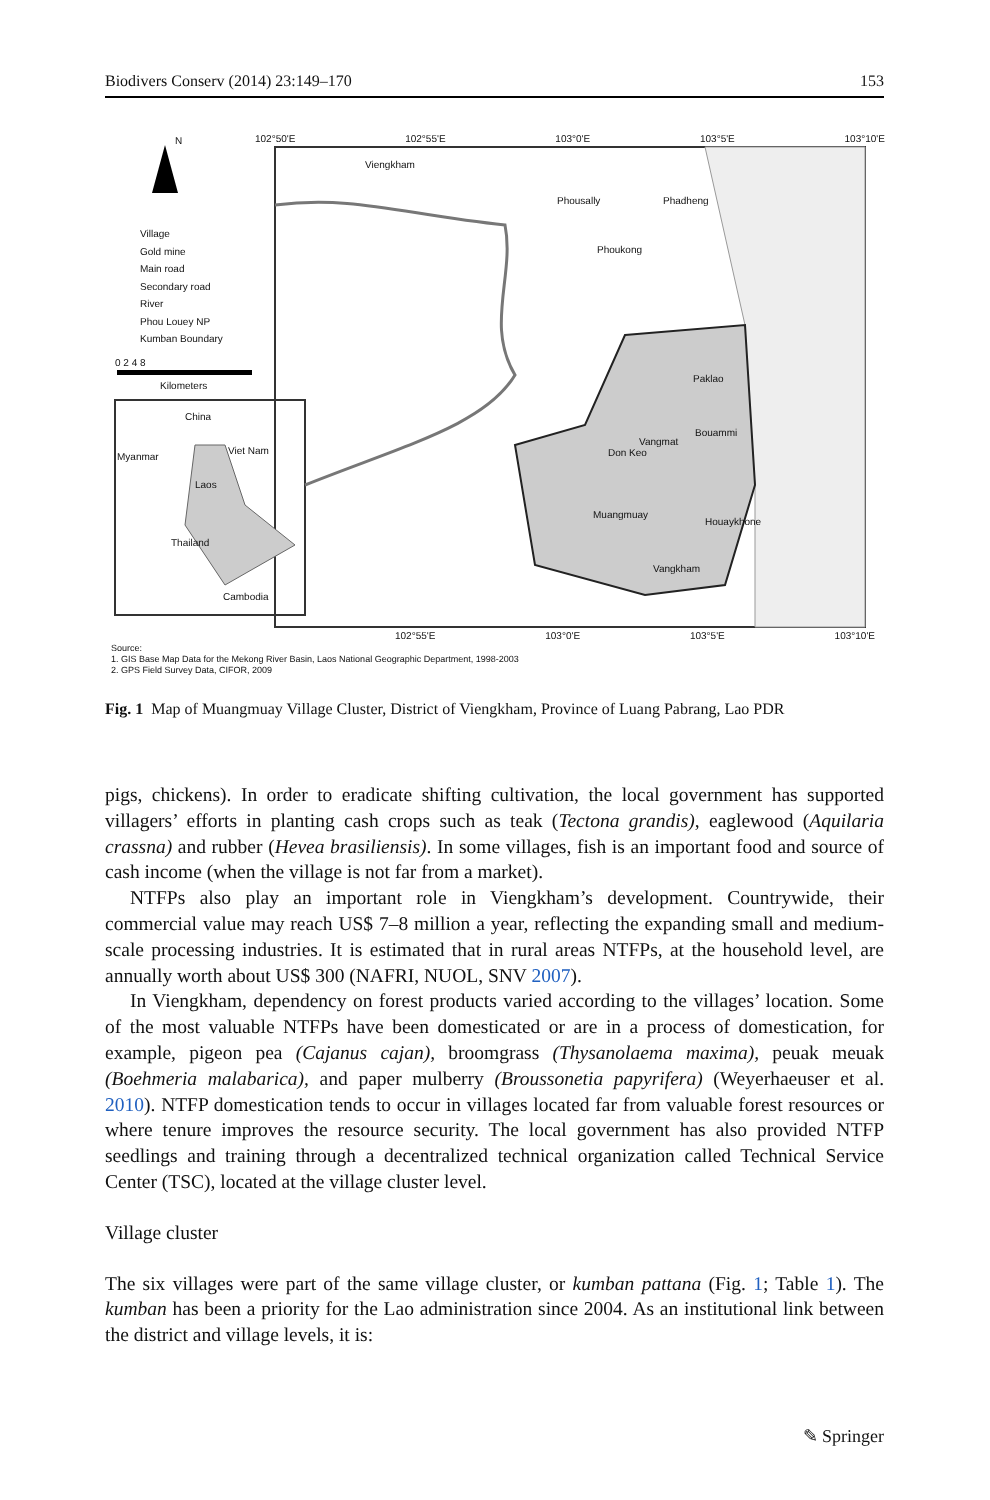Biodivers Conserv (2014) 23:149–170 153
Village
Gold mine
Main road
Secondary road
River
Phou Louey NP
Kumban Boundary
0 2 4 8
Kilometers
N 102°50'E 102°55'E 103°0'E 103°5'E 103°10'E
102°55'E 103°0'E 103°5'E 103°10'E
Viengkham
Phousally Phadheng
Phoukong
Paklao
Bouammi
Vangmat
Don Keo
Muangmuay
Houaykhone
Vangkham
China
Myanmar
Viet Nam
Laos
Thailand
Cambodia
Source:
1. GIS Base Map Data for the Mekong River Basin, Laos National Geographic Department, 1998-2003
2. GPS Field Survey Data, CIFOR, 2009
Fig. 1 Map of Muangmuay Village Cluster, District of Viengkham, Province of Luang Pabrang, Lao PDR
pigs, chickens). In order to eradicate shifting cultivation, the local government has supported villagers’ efforts in planting cash crops such as teak (Tectona grandis), eaglewood (Aquilaria crassna) and rubber (Hevea brasiliensis). In some villages, fish is an important food and source of cash income (when the village is not far from a market).
NTFPs also play an important role in Viengkham’s development. Countrywide, their commercial value may reach US$ 7–8 million a year, reflecting the expanding small and medium-scale processing industries. It is estimated that in rural areas NTFPs, at the household level, are annually worth about US$ 300 (NAFRI, NUOL, SNV 2007).
In Viengkham, dependency on forest products varied according to the villages’ location. Some of the most valuable NTFPs have been domesticated or are in a process of domestication, for example, pigeon pea (Cajanus cajan), broomgrass (Thysanolaema maxima), peuak meuak (Boehmeria malabarica), and paper mulberry (Broussonetia papyrifera) (Weyerhaeuser et al. 2010). NTFP domestication tends to occur in villages located far from valuable forest resources or where tenure improves the resource security. The local government has also provided NTFP seedlings and training through a decentralized technical organization called Technical Service Center (TSC), located at the village cluster level.
Village cluster
The six villages were part of the same village cluster, or kumban pattana (Fig. 1; Table 1). The kumban has been a priority for the Lao administration since 2004. As an institutional link between the district and village levels, it is:
✎ Springer